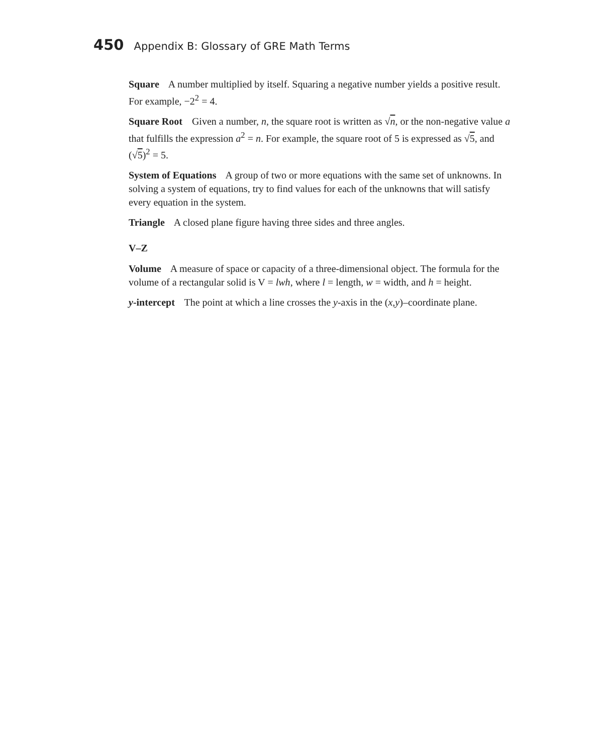450 Appendix B: Glossary of GRE Math Terms
Square A number multiplied by itself. Squaring a negative number yields a positive result. For example, −2<sup>2</sup> = 4.
Square Root Given a number, n, the square root is written as √n, or the non-negative value a that fulfills the expression a<sup>2</sup> = n. For example, the square root of 5 is expressed as √5, and (√5)<sup>2</sup> = 5.
System of Equations A group of two or more equations with the same set of unknowns. In solving a system of equations, try to find values for each of the unknowns that will satisfy every equation in the system.
Triangle A closed plane figure having three sides and three angles.
V–Z
Volume A measure of space or capacity of a three-dimensional object. The formula for the volume of a rectangular solid is V = lwh, where l = length, w = width, and h = height.
y-intercept The point at which a line crosses the y-axis in the (x,y)–coordinate plane.